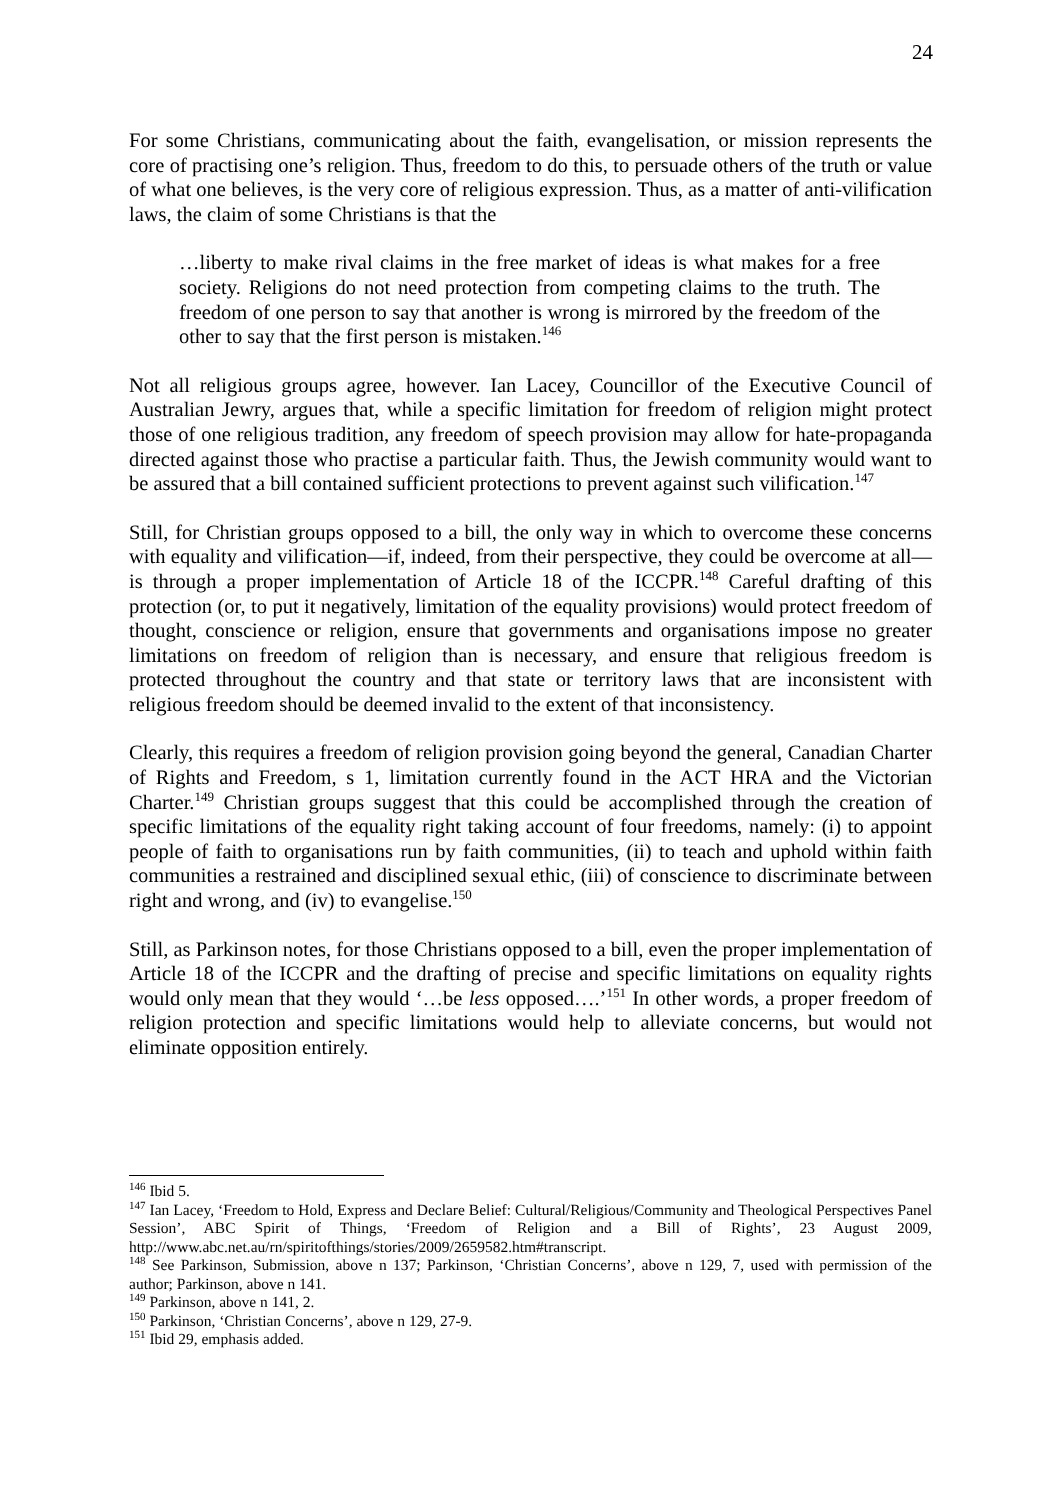24
For some Christians, communicating about the faith, evangelisation, or mission represents the core of practising one’s religion. Thus, freedom to do this, to persuade others of the truth or value of what one believes, is the very core of religious expression. Thus, as a matter of anti-vilification laws, the claim of some Christians is that the
…liberty to make rival claims in the free market of ideas is what makes for a free society. Religions do not need protection from competing claims to the truth. The freedom of one person to say that another is wrong is mirrored by the freedom of the other to say that the first person is mistaken.<sup>146</sup>
Not all religious groups agree, however. Ian Lacey, Councillor of the Executive Council of Australian Jewry, argues that, while a specific limitation for freedom of religion might protect those of one religious tradition, any freedom of speech provision may allow for hate-propaganda directed against those who practise a particular faith. Thus, the Jewish community would want to be assured that a bill contained sufficient protections to prevent against such vilification.<sup>147</sup>
Still, for Christian groups opposed to a bill, the only way in which to overcome these concerns with equality and vilification—if, indeed, from their perspective, they could be overcome at all—is through a proper implementation of Article 18 of the ICCPR.<sup>148</sup> Careful drafting of this protection (or, to put it negatively, limitation of the equality provisions) would protect freedom of thought, conscience or religion, ensure that governments and organisations impose no greater limitations on freedom of religion than is necessary, and ensure that religious freedom is protected throughout the country and that state or territory laws that are inconsistent with religious freedom should be deemed invalid to the extent of that inconsistency.
Clearly, this requires a freedom of religion provision going beyond the general, Canadian Charter of Rights and Freedom, s 1, limitation currently found in the ACT HRA and the Victorian Charter.<sup>149</sup> Christian groups suggest that this could be accomplished through the creation of specific limitations of the equality right taking account of four freedoms, namely: (i) to appoint people of faith to organisations run by faith communities, (ii) to teach and uphold within faith communities a restrained and disciplined sexual ethic, (iii) of conscience to discriminate between right and wrong, and (iv) to evangelise.<sup>150</sup>
Still, as Parkinson notes, for those Christians opposed to a bill, even the proper implementation of Article 18 of the ICCPR and the drafting of precise and specific limitations on equality rights would only mean that they would ‘…be less opposed….’<sup>151</sup> In other words, a proper freedom of religion protection and specific limitations would help to alleviate concerns, but would not eliminate opposition entirely.
<sup>146</sup> Ibid 5.
<sup>147</sup> Ian Lacey, ‘Freedom to Hold, Express and Declare Belief: Cultural/Religious/Community and Theological Perspectives Panel Session’, ABC Spirit of Things, ‘Freedom of Religion and a Bill of Rights’, 23 August 2009, http://www.abc.net.au/rn/spiritofthings/stories/2009/2659582.htm#transcript.
<sup>148</sup> See Parkinson, Submission, above n 137; Parkinson, ‘Christian Concerns’, above n 129, 7, used with permission of the author; Parkinson, above n 141.
<sup>149</sup> Parkinson, above n 141, 2.
<sup>150</sup> Parkinson, ‘Christian Concerns’, above n 129, 27-9.
<sup>151</sup> Ibid 29, emphasis added.